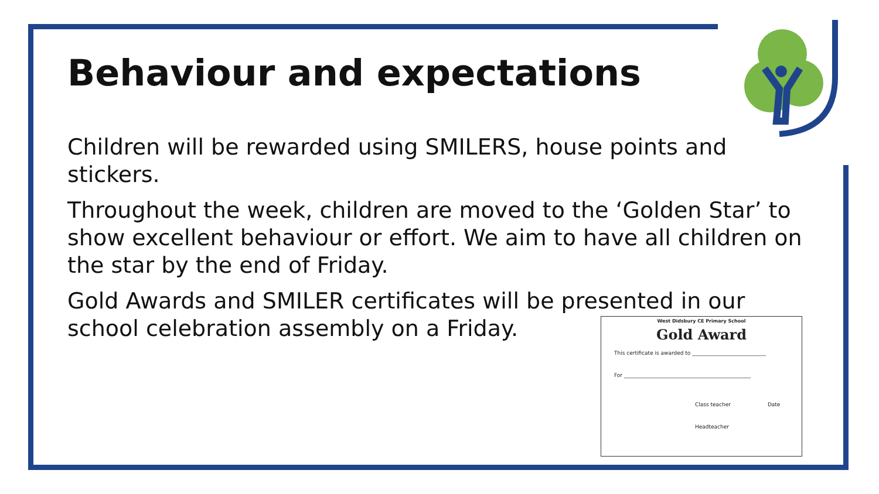Behaviour and expectations
Children will be rewarded using SMILERS, house points and stickers.
Throughout the week, children are moved to the ‘Golden Star’ to show excellent behaviour or effort. We aim to have all children on the star by the end of Friday.
Gold Awards and SMILER certificates will be presented in our school celebration assembly on a Friday.
West Didsbury CE Primary School
Gold Award
This certificate is awarded to ____________________________
For ________________________________________________
Class teacher Date
Headteacher